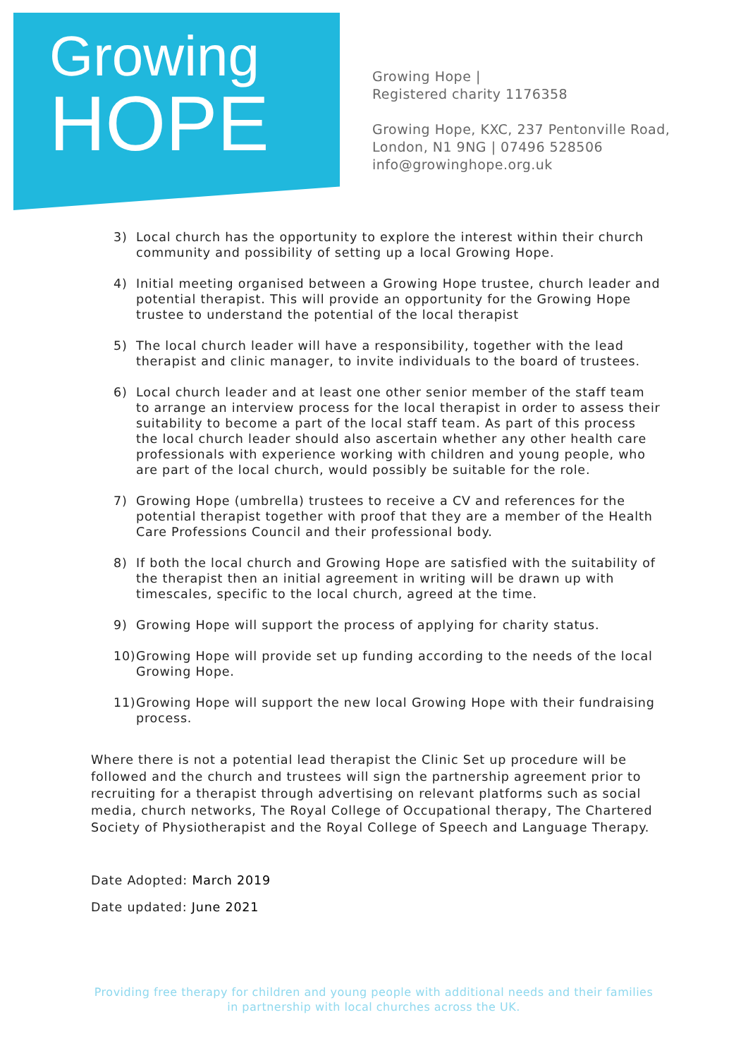Growing
HOPE
Growing Hope |
Registered charity 1176358
Growing Hope, KXC, 237 Pentonville Road,
London, N1 9NG | 07496 528506
info@growinghope.org.uk
3) Local church has the opportunity to explore the interest within their church community and possibility of setting up a local Growing Hope.
4) Initial meeting organised between a Growing Hope trustee, church leader and potential therapist. This will provide an opportunity for the Growing Hope trustee to understand the potential of the local therapist
5) The local church leader will have a responsibility, together with the lead therapist and clinic manager, to invite individuals to the board of trustees.
6) Local church leader and at least one other senior member of the staff team to arrange an interview process for the local therapist in order to assess their suitability to become a part of the local staff team. As part of this process the local church leader should also ascertain whether any other health care professionals with experience working with children and young people, who are part of the local church, would possibly be suitable for the role.
7) Growing Hope (umbrella) trustees to receive a CV and references for the potential therapist together with proof that they are a member of the Health Care Professions Council and their professional body.
8) If both the local church and Growing Hope are satisfied with the suitability of the therapist then an initial agreement in writing will be drawn up with timescales, specific to the local church, agreed at the time.
9) Growing Hope will support the process of applying for charity status.
10) Growing Hope will provide set up funding according to the needs of the local Growing Hope.
11) Growing Hope will support the new local Growing Hope with their fundraising process.
Where there is not a potential lead therapist the Clinic Set up procedure will be followed and the church and trustees will sign the partnership agreement prior to recruiting for a therapist through advertising on relevant platforms such as social media, church networks, The Royal College of Occupational therapy, The Chartered Society of Physiotherapist and the Royal College of Speech and Language Therapy.
Date Adopted: March 2019
Date updated: June 2021
Providing free therapy for children and young people with additional needs and their families in partnership with local churches across the UK.